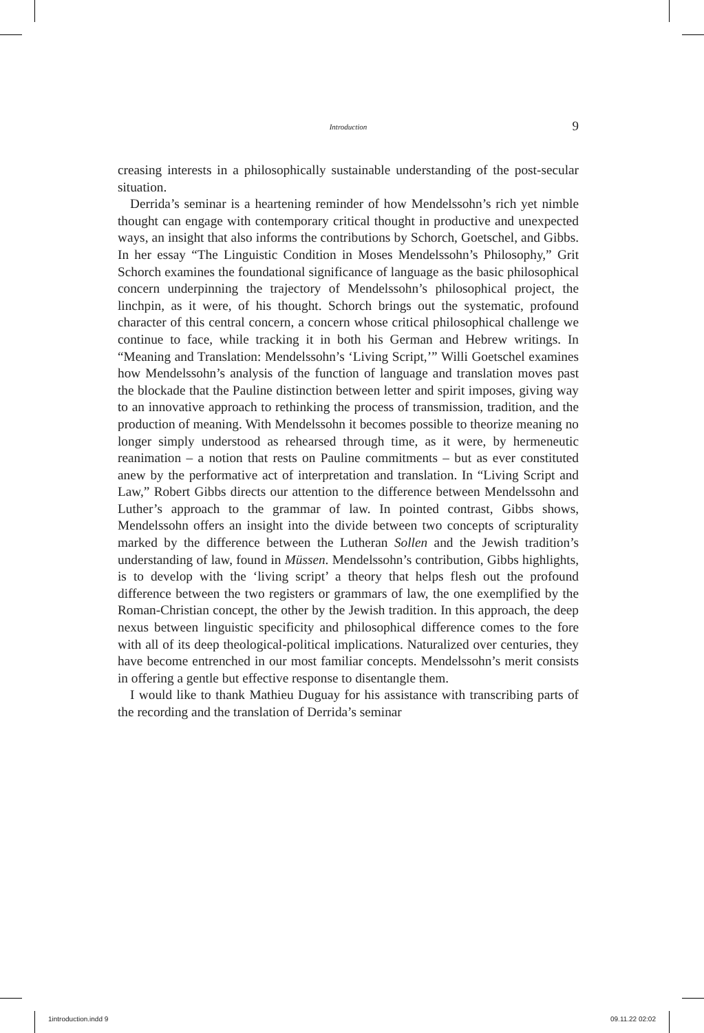Introduction
9
creasing interests in a philosophically sustainable understanding of the post-secular situation.
Derrida’s seminar is a heartening reminder of how Mendelssohn’s rich yet nimble thought can engage with contemporary critical thought in productive and unexpected ways, an insight that also informs the contributions by Schorch, Goetschel, and Gibbs. In her essay “The Linguistic Condition in Moses Mendelssohn’s Philosophy,” Grit Schorch examines the foundational significance of language as the basic philosophical concern underpinning the trajectory of Mendelssohn’s philosophical project, the linchpin, as it were, of his thought. Schorch brings out the systematic, profound character of this central concern, a concern whose critical philosophical challenge we continue to face, while tracking it in both his German and Hebrew writings. In “Meaning and Translation: Mendelssohn’s ‘Living Script,’” Willi Goetschel examines how Mendelssohn’s analysis of the function of language and translation moves past the blockade that the Pauline distinction between letter and spirit imposes, giving way to an innovative approach to rethinking the process of transmission, tradition, and the production of meaning. With Mendelssohn it becomes possible to theorize meaning no longer simply understood as rehearsed through time, as it were, by hermeneutic reanimation – a notion that rests on Pauline commitments – but as ever constituted anew by the performative act of interpretation and translation. In “Living Script and Law,” Robert Gibbs directs our attention to the difference between Mendelssohn and Luther’s approach to the grammar of law. In pointed contrast, Gibbs shows, Mendelssohn offers an insight into the divide between two concepts of scripturality marked by the difference between the Lutheran Sollen and the Jewish tradition’s understanding of law, found in Müssen. Mendelssohn’s contribution, Gibbs highlights, is to develop with the ‘living script’ a theory that helps flesh out the profound difference between the two registers or grammars of law, the one exemplified by the Roman-Christian concept, the other by the Jewish tradition. In this approach, the deep nexus between linguistic specificity and philosophical difference comes to the fore with all of its deep theological-political implications. Naturalized over centuries, they have become entrenched in our most familiar concepts. Mendelssohn’s merit consists in offering a gentle but effective response to disentangle them.
I would like to thank Mathieu Duguay for his assistance with transcribing parts of the recording and the translation of Derrida’s seminar
1introduction.indd 9 09.11.22 02:02